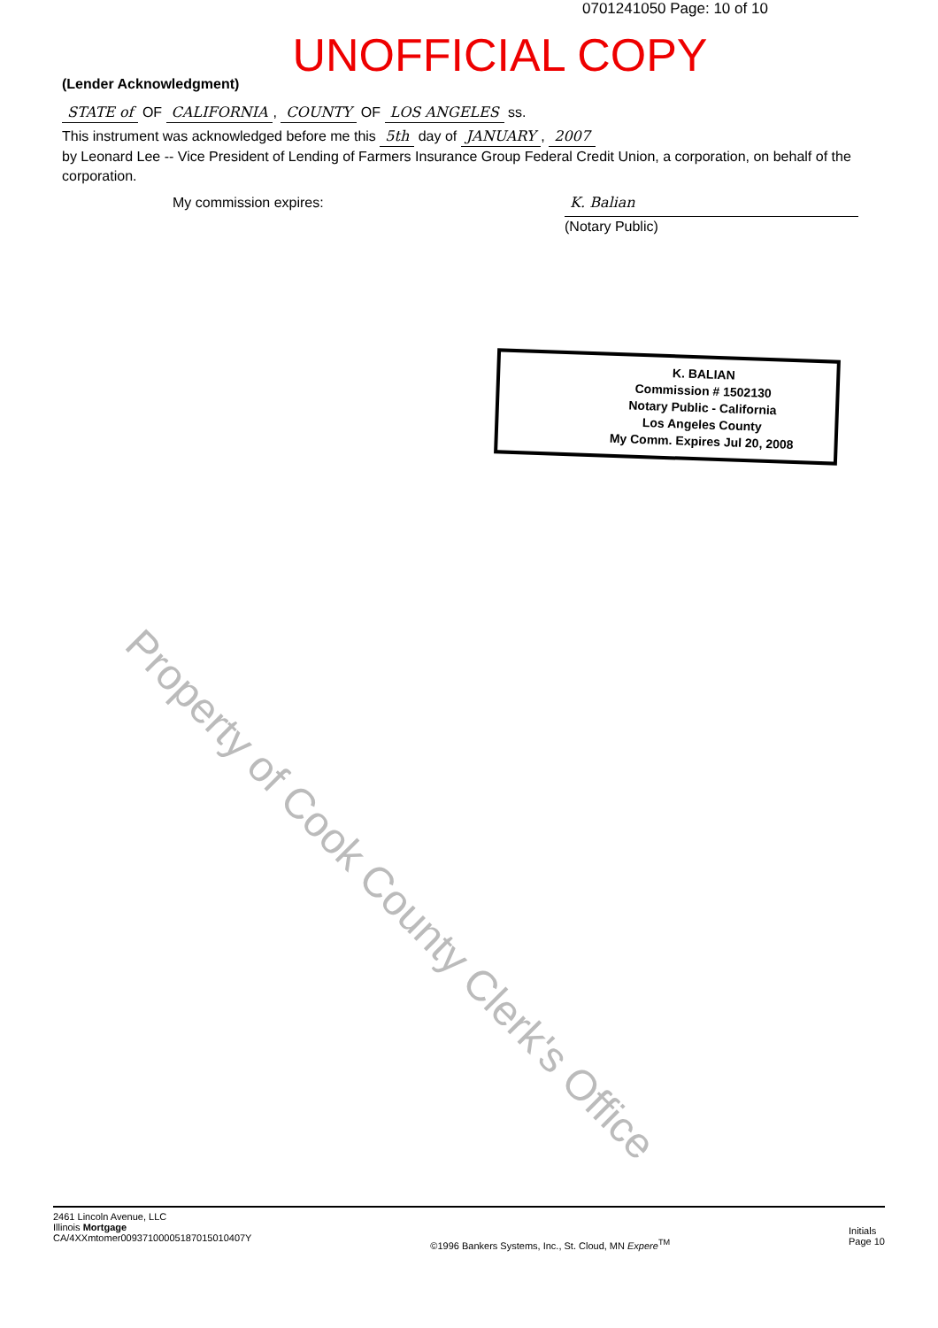0701241050 Page: 10 of 10
UNOFFICIAL COPY
(Lender Acknowledgment)
STATE of OF CALIFORNIA, COUNTY OF LOS ANGELES ss.
This instrument was acknowledged before me this 5th day of JANUARY, 2007
by Leonard Lee -- Vice President of Lending of Farmers Insurance Group Federal Credit Union, a corporation, on behalf of the corporation.
My commission expires:
K. Balian
(Notary Public)
K. BALIAN
Commission # 1502130
Notary Public - California
Los Angeles County
My Comm. Expires Jul 20, 2008
Property of Cook County Clerk's Office
2461 Lincoln Avenue, LLC
Illinois Mortgage
CA/4XXmtomer00937100005187015010407Y
©1996 Bankers Systems, Inc., St. Cloud, MN Expere<sup>TM</sup>
Initials
Page 10